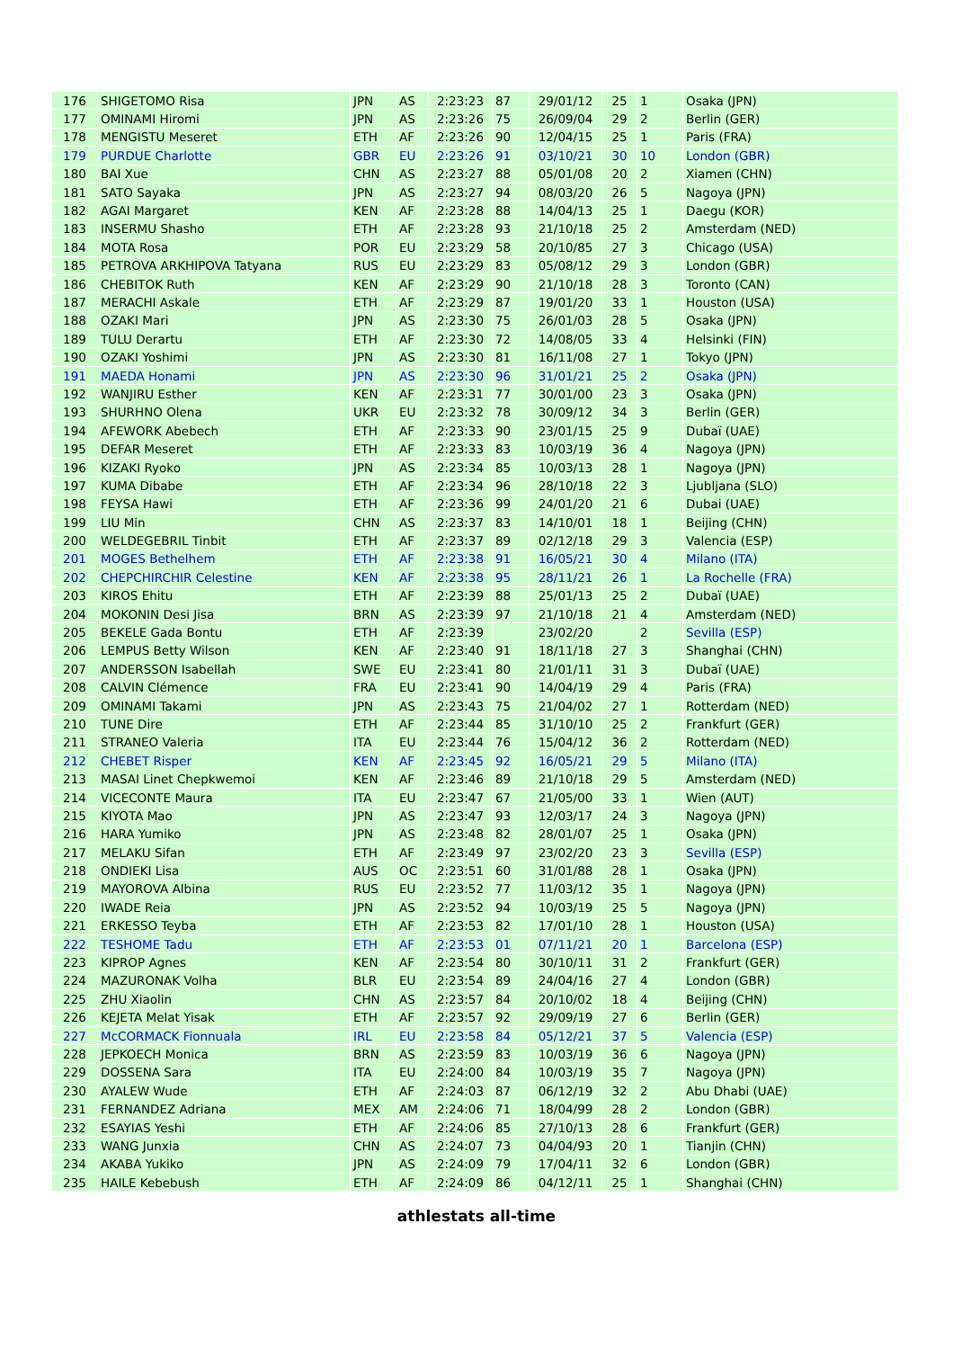| 176 | SHIGETOMO Risa | JPN | AS | 2:23:23 | 87 | 29/01/12 | 25 | 1 | Osaka (JPN) |
| 177 | OMINAMI Hiromi | JPN | AS | 2:23:26 | 75 | 26/09/04 | 29 | 2 | Berlin (GER) |
| 178 | MENGISTU Meseret | ETH | AF | 2:23:26 | 90 | 12/04/15 | 25 | 1 | Paris (FRA) |
| 179 | PURDUE Charlotte | GBR | EU | 2:23:26 | 91 | 03/10/21 | 30 | 10 | London (GBR) |
| 180 | BAI Xue | CHN | AS | 2:23:27 | 88 | 05/01/08 | 20 | 2 | Xiamen (CHN) |
| 181 | SATO Sayaka | JPN | AS | 2:23:27 | 94 | 08/03/20 | 26 | 5 | Nagoya (JPN) |
| 182 | AGAI Margaret | KEN | AF | 2:23:28 | 88 | 14/04/13 | 25 | 1 | Daegu (KOR) |
| 183 | INSERMU Shasho | ETH | AF | 2:23:28 | 93 | 21/10/18 | 25 | 2 | Amsterdam (NED) |
| 184 | MOTA Rosa | POR | EU | 2:23:29 | 58 | 20/10/85 | 27 | 3 | Chicago (USA) |
| 185 | PETROVA ARKHIPOVA Tatyana | RUS | EU | 2:23:29 | 83 | 05/08/12 | 29 | 3 | London (GBR) |
| 186 | CHEBITOK Ruth | KEN | AF | 2:23:29 | 90 | 21/10/18 | 28 | 3 | Toronto (CAN) |
| 187 | MERACHI Askale | ETH | AF | 2:23:29 | 87 | 19/01/20 | 33 | 1 | Houston (USA) |
| 188 | OZAKI Mari | JPN | AS | 2:23:30 | 75 | 26/01/03 | 28 | 5 | Osaka (JPN) |
| 189 | TULU Derartu | ETH | AF | 2:23:30 | 72 | 14/08/05 | 33 | 4 | Helsinki (FIN) |
| 190 | OZAKI Yoshimi | JPN | AS | 2:23:30 | 81 | 16/11/08 | 27 | 1 | Tokyo (JPN) |
| 191 | MAEDA Honami | JPN | AS | 2:23:30 | 96 | 31/01/21 | 25 | 2 | Osaka (JPN) |
| 192 | WANJIRU Esther | KEN | AF | 2:23:31 | 77 | 30/01/00 | 23 | 3 | Osaka (JPN) |
| 193 | SHURHNO Olena | UKR | EU | 2:23:32 | 78 | 30/09/12 | 34 | 3 | Berlin (GER) |
| 194 | AFEWORK Abebech | ETH | AF | 2:23:33 | 90 | 23/01/15 | 25 | 9 | Dubaï (UAE) |
| 195 | DEFAR Meseret | ETH | AF | 2:23:33 | 83 | 10/03/19 | 36 | 4 | Nagoya (JPN) |
| 196 | KIZAKI Ryoko | JPN | AS | 2:23:34 | 85 | 10/03/13 | 28 | 1 | Nagoya (JPN) |
| 197 | KUMA Dibabe | ETH | AF | 2:23:34 | 96 | 28/10/18 | 22 | 3 | Ljubljana (SLO) |
| 198 | FEYSA Hawi | ETH | AF | 2:23:36 | 99 | 24/01/20 | 21 | 6 | Dubai (UAE) |
| 199 | LIU Min | CHN | AS | 2:23:37 | 83 | 14/10/01 | 18 | 1 | Beijing (CHN) |
| 200 | WELDEGEBRIL Tinbit | ETH | AF | 2:23:37 | 89 | 02/12/18 | 29 | 3 | Valencia (ESP) |
| 201 | MOGES Bethelhem | ETH | AF | 2:23:38 | 91 | 16/05/21 | 30 | 4 | Milano (ITA) |
| 202 | CHEPCHIRCHIR Celestine | KEN | AF | 2:23:38 | 95 | 28/11/21 | 26 | 1 | La Rochelle (FRA) |
| 203 | KIROS Ehitu | ETH | AF | 2:23:39 | 88 | 25/01/13 | 25 | 2 | Dubaï (UAE) |
| 204 | MOKONIN Desi Jisa | BRN | AS | 2:23:39 | 97 | 21/10/18 | 21 | 4 | Amsterdam (NED) |
| 205 | BEKELE Gada Bontu | ETH | AF | 2:23:39 | | 23/02/20 | | 2 | Sevilla (ESP) |
| 206 | LEMPUS Betty Wilson | KEN | AF | 2:23:40 | 91 | 18/11/18 | 27 | 3 | Shanghai (CHN) |
| 207 | ANDERSSON Isabellah | SWE | EU | 2:23:41 | 80 | 21/01/11 | 31 | 3 | Dubaï (UAE) |
| 208 | CALVIN Clémence | FRA | EU | 2:23:41 | 90 | 14/04/19 | 29 | 4 | Paris (FRA) |
| 209 | OMINAMI Takami | JPN | AS | 2:23:43 | 75 | 21/04/02 | 27 | 1 | Rotterdam (NED) |
| 210 | TUNE Dire | ETH | AF | 2:23:44 | 85 | 31/10/10 | 25 | 2 | Frankfurt (GER) |
| 211 | STRANEO Valeria | ITA | EU | 2:23:44 | 76 | 15/04/12 | 36 | 2 | Rotterdam (NED) |
| 212 | CHEBET Risper | KEN | AF | 2:23:45 | 92 | 16/05/21 | 29 | 5 | Milano (ITA) |
| 213 | MASAI Linet Chepkwemoi | KEN | AF | 2:23:46 | 89 | 21/10/18 | 29 | 5 | Amsterdam (NED) |
| 214 | VICECONTE Maura | ITA | EU | 2:23:47 | 67 | 21/05/00 | 33 | 1 | Wien (AUT) |
| 215 | KIYOTA Mao | JPN | AS | 2:23:47 | 93 | 12/03/17 | 24 | 3 | Nagoya (JPN) |
| 216 | HARA Yumiko | JPN | AS | 2:23:48 | 82 | 28/01/07 | 25 | 1 | Osaka (JPN) |
| 217 | MELAKU Sifan | ETH | AF | 2:23:49 | 97 | 23/02/20 | 23 | 3 | Sevilla (ESP) |
| 218 | ONDIEKI Lisa | AUS | OC | 2:23:51 | 60 | 31/01/88 | 28 | 1 | Osaka (JPN) |
| 219 | MAYOROVA Albina | RUS | EU | 2:23:52 | 77 | 11/03/12 | 35 | 1 | Nagoya (JPN) |
| 220 | IWADE Reia | JPN | AS | 2:23:52 | 94 | 10/03/19 | 25 | 5 | Nagoya (JPN) |
| 221 | ERKESSO Teyba | ETH | AF | 2:23:53 | 82 | 17/01/10 | 28 | 1 | Houston (USA) |
| 222 | TESHOME Tadu | ETH | AF | 2:23:53 | 01 | 07/11/21 | 20 | 1 | Barcelona (ESP) |
| 223 | KIPROP Agnes | KEN | AF | 2:23:54 | 80 | 30/10/11 | 31 | 2 | Frankfurt (GER) |
| 224 | MAZURONAK Volha | BLR | EU | 2:23:54 | 89 | 24/04/16 | 27 | 4 | London (GBR) |
| 225 | ZHU Xiaolin | CHN | AS | 2:23:57 | 84 | 20/10/02 | 18 | 4 | Beijing (CHN) |
| 226 | KEJETA Melat Yisak | ETH | AF | 2:23:57 | 92 | 29/09/19 | 27 | 6 | Berlin (GER) |
| 227 | McCORMACK Fionnuala | IRL | EU | 2:23:58 | 84 | 05/12/21 | 37 | 5 | Valencia (ESP) |
| 228 | JEPKOECH Monica | BRN | AS | 2:23:59 | 83 | 10/03/19 | 36 | 6 | Nagoya (JPN) |
| 229 | DOSSENA Sara | ITA | EU | 2:24:00 | 84 | 10/03/19 | 35 | 7 | Nagoya (JPN) |
| 230 | AYALEW Wude | ETH | AF | 2:24:03 | 87 | 06/12/19 | 32 | 2 | Abu Dhabi (UAE) |
| 231 | FERNANDEZ Adriana | MEX | AM | 2:24:06 | 71 | 18/04/99 | 28 | 2 | London (GBR) |
| 232 | ESAYIAS Yeshi | ETH | AF | 2:24:06 | 85 | 27/10/13 | 28 | 6 | Frankfurt (GER) |
| 233 | WANG Junxia | CHN | AS | 2:24:07 | 73 | 04/04/93 | 20 | 1 | Tianjin (CHN) |
| 234 | AKABA Yukiko | JPN | AS | 2:24:09 | 79 | 17/04/11 | 32 | 6 | London (GBR) |
| 235 | HAILE Kebebush | ETH | AF | 2:24:09 | 86 | 04/12/11 | 25 | 1 | Shanghai (CHN) |
athlestats all-time